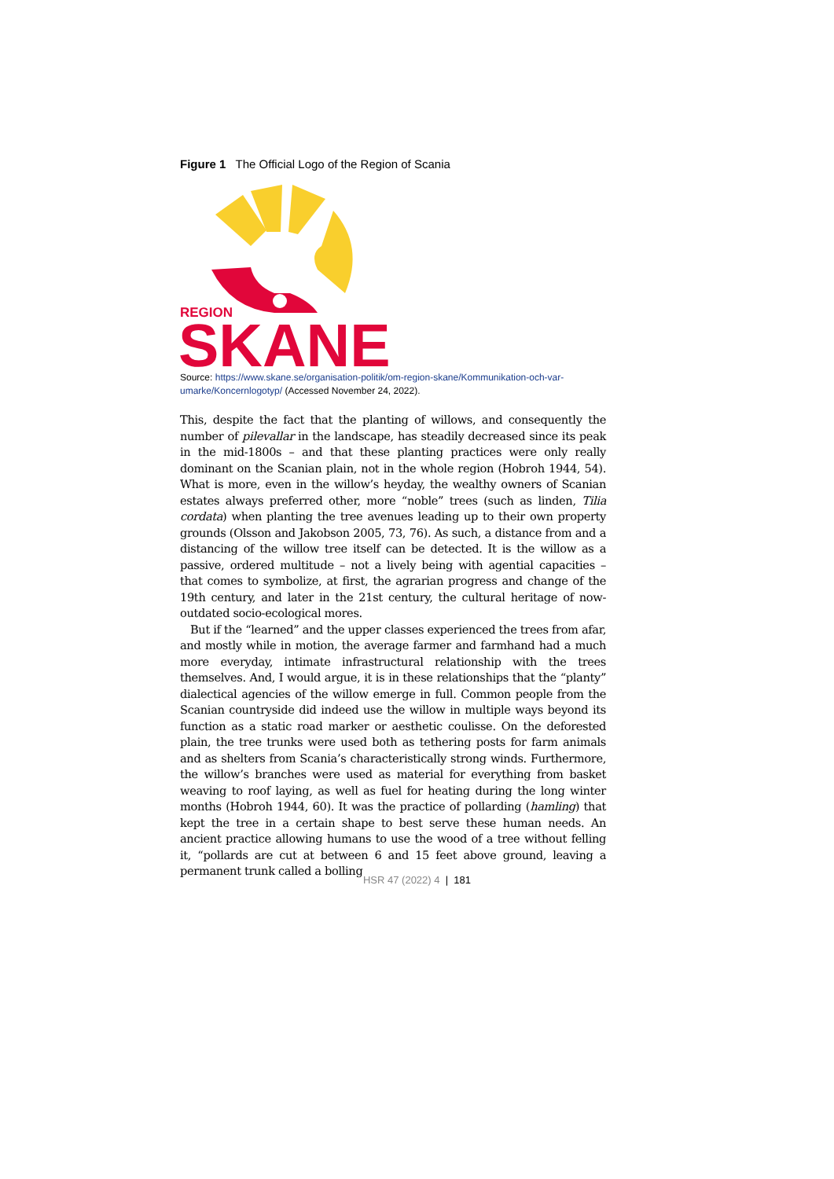Figure 1 The Official Logo of the Region of Scania
REGION
SKANE
Source: https://www.skane.se/organisation-politik/om-region-skane/Kommunikation-och-var-umarke/Koncernlogotyp/ (Accessed November 24, 2022).
This, despite the fact that the planting of willows, and consequently the number of pilevallar in the landscape, has steadily decreased since its peak in the mid-1800s – and that these planting practices were only really dominant on the Scanian plain, not in the whole region (Hobroh 1944, 54). What is more, even in the willow’s heyday, the wealthy owners of Scanian estates always preferred other, more “noble” trees (such as linden, Tilia cordata) when planting the tree avenues leading up to their own property grounds (Olsson and Jakobson 2005, 73, 76). As such, a distance from and a distancing of the willow tree itself can be detected. It is the willow as a passive, ordered multitude – not a lively being with agential capacities – that comes to symbolize, at first, the agrarian progress and change of the 19th century, and later in the 21st century, the cultural heritage of now-outdated socio-ecological mores.
But if the “learned” and the upper classes experienced the trees from afar, and mostly while in motion, the average farmer and farmhand had a much more everyday, intimate infrastructural relationship with the trees themselves. And, I would argue, it is in these relationships that the “planty” dialectical agencies of the willow emerge in full. Common people from the Scanian countryside did indeed use the willow in multiple ways beyond its function as a static road marker or aesthetic coulisse. On the deforested plain, the tree trunks were used both as tethering posts for farm animals and as shelters from Scania’s characteristically strong winds. Furthermore, the willow’s branches were used as material for everything from basket weaving to roof laying, as well as fuel for heating during the long winter months (Hobroh 1944, 60). It was the practice of pollarding (hamling) that kept the tree in a certain shape to best serve these human needs. An ancient practice allowing humans to use the wood of a tree without felling it, “pollards are cut at between 6 and 15 feet above ground, leaving a permanent trunk called a bolling
HSR 47 (2022) 4 | 181